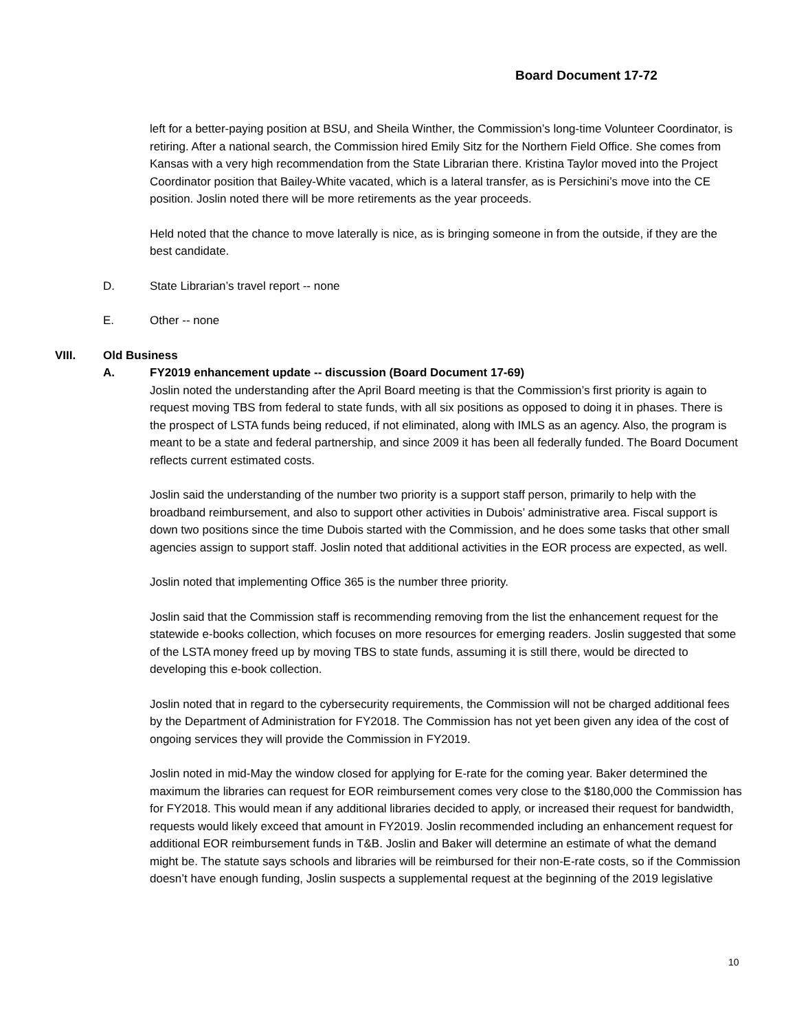Board Document 17-72
left for a better-paying position at BSU, and Sheila Winther, the Commission’s long-time Volunteer Coordinator, is retiring. After a national search, the Commission hired Emily Sitz for the Northern Field Office. She comes from Kansas with a very high recommendation from the State Librarian there. Kristina Taylor moved into the Project Coordinator position that Bailey-White vacated, which is a lateral transfer, as is Persichini’s move into the CE position. Joslin noted there will be more retirements as the year proceeds.
Held noted that the chance to move laterally is nice, as is bringing someone in from the outside, if they are the best candidate.
D. State Librarian’s travel report -- none
E. Other -- none
VIII. Old Business
A. FY2019 enhancement update -- discussion (Board Document 17-69)
Joslin noted the understanding after the April Board meeting is that the Commission’s first priority is again to request moving TBS from federal to state funds, with all six positions as opposed to doing it in phases. There is the prospect of LSTA funds being reduced, if not eliminated, along with IMLS as an agency. Also, the program is meant to be a state and federal partnership, and since 2009 it has been all federally funded. The Board Document reflects current estimated costs.
Joslin said the understanding of the number two priority is a support staff person, primarily to help with the broadband reimbursement, and also to support other activities in Dubois’ administrative area. Fiscal support is down two positions since the time Dubois started with the Commission, and he does some tasks that other small agencies assign to support staff. Joslin noted that additional activities in the EOR process are expected, as well.
Joslin noted that implementing Office 365 is the number three priority.
Joslin said that the Commission staff is recommending removing from the list the enhancement request for the statewide e-books collection, which focuses on more resources for emerging readers. Joslin suggested that some of the LSTA money freed up by moving TBS to state funds, assuming it is still there, would be directed to developing this e-book collection.
Joslin noted that in regard to the cybersecurity requirements, the Commission will not be charged additional fees by the Department of Administration for FY2018. The Commission has not yet been given any idea of the cost of ongoing services they will provide the Commission in FY2019.
Joslin noted in mid-May the window closed for applying for E-rate for the coming year. Baker determined the maximum the libraries can request for EOR reimbursement comes very close to the $180,000 the Commission has for FY2018. This would mean if any additional libraries decided to apply, or increased their request for bandwidth, requests would likely exceed that amount in FY2019. Joslin recommended including an enhancement request for additional EOR reimbursement funds in T&B. Joslin and Baker will determine an estimate of what the demand might be. The statute says schools and libraries will be reimbursed for their non-E-rate costs, so if the Commission doesn’t have enough funding, Joslin suspects a supplemental request at the beginning of the 2019 legislative
10